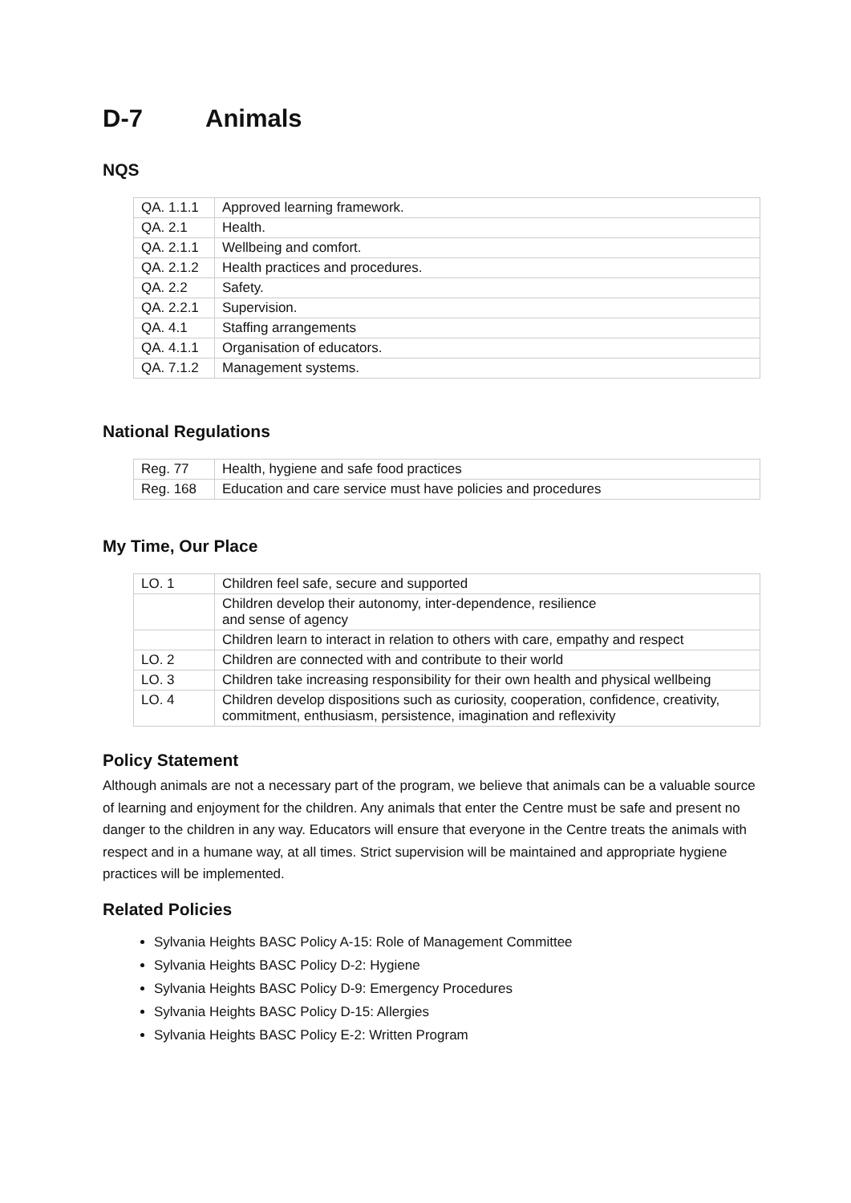D-7 Animals
NQS
| QA. 1.1.1 | Approved learning framework. |
| QA. 2.1 | Health. |
| QA. 2.1.1 | Wellbeing and comfort. |
| QA. 2.1.2 | Health practices and procedures. |
| QA. 2.2 | Safety. |
| QA. 2.2.1 | Supervision. |
| QA. 4.1 | Staffing arrangements |
| QA. 4.1.1 | Organisation of educators. |
| QA. 7.1.2 | Management systems. |
National Regulations
| Reg. 77 | Health, hygiene and safe food practices |
| Reg. 168 | Education and care service must have policies and procedures |
My Time, Our Place
| LO. 1 | Children feel safe, secure and supported |
| | Children develop their autonomy, inter-dependence, resilience and sense of agency |
| | Children learn to interact in relation to others with care, empathy and respect |
| LO. 2 | Children are connected with and contribute to their world |
| LO. 3 | Children take increasing responsibility for their own health and physical wellbeing |
| LO. 4 | Children develop dispositions such as curiosity, cooperation, confidence, creativity, commitment, enthusiasm, persistence, imagination and reflexivity |
Policy Statement
Although animals are not a necessary part of the program, we believe that animals can be a valuable source of learning and enjoyment for the children. Any animals that enter the Centre must be safe and present no danger to the children in any way. Educators will ensure that everyone in the Centre treats the animals with respect and in a humane way, at all times. Strict supervision will be maintained and appropriate hygiene practices will be implemented.
Related Policies
Sylvania Heights BASC Policy A-15: Role of Management Committee
Sylvania Heights BASC Policy D-2: Hygiene
Sylvania Heights BASC Policy D-9: Emergency Procedures
Sylvania Heights BASC Policy D-15: Allergies
Sylvania Heights BASC Policy E-2: Written Program